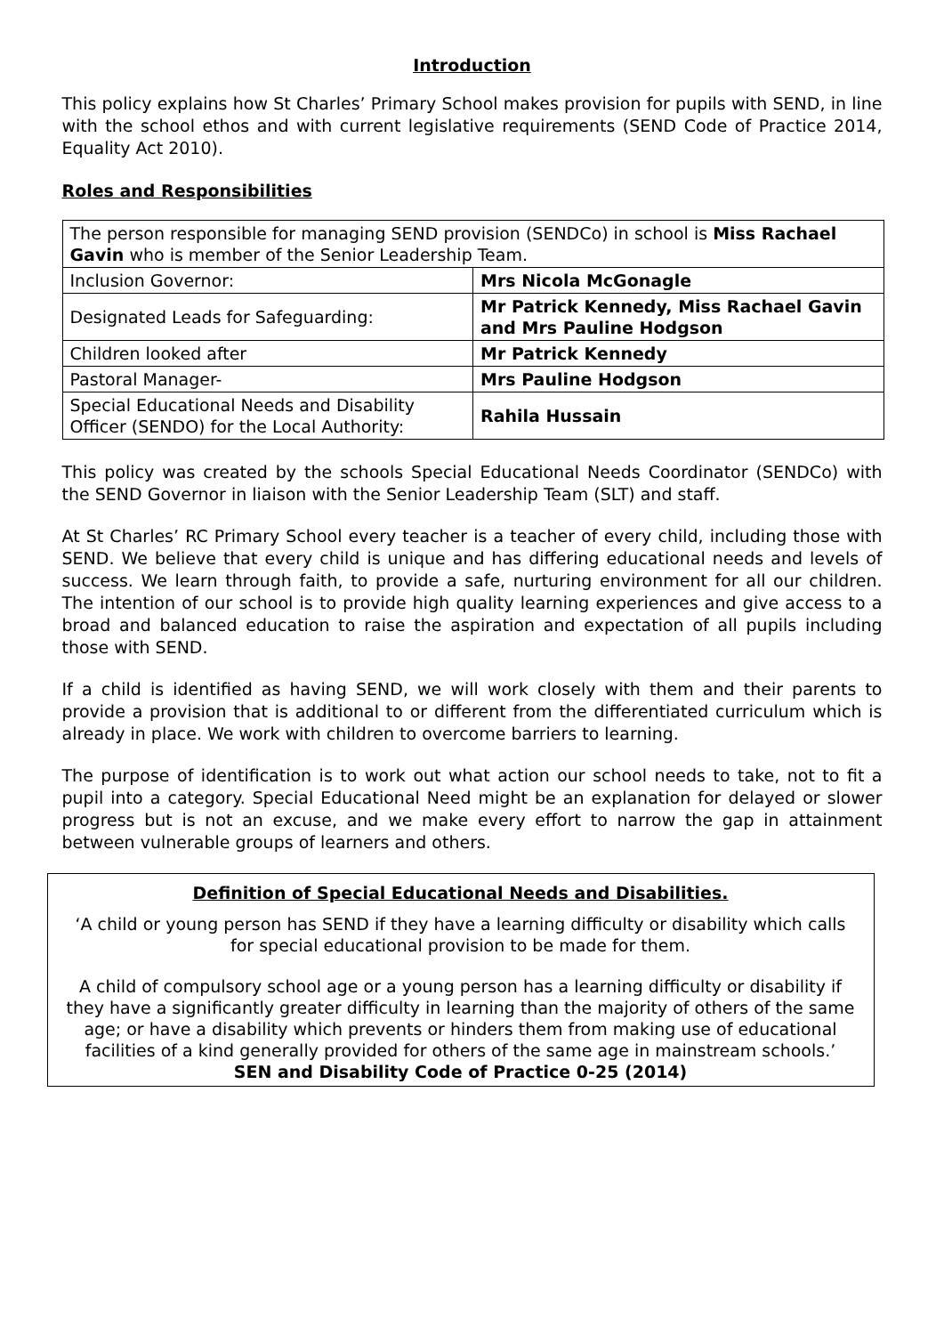Introduction
This policy explains how St Charles’ Primary School makes provision for pupils with SEND, in line with the school ethos and with current legislative requirements (SEND Code of Practice 2014, Equality Act 2010).
Roles and Responsibilities
| The person responsible for managing SEND provision (SENDCo) in school is Miss Rachael Gavin who is member of the Senior Leadership Team. | |
| Inclusion Governor: | Mrs Nicola McGonagle |
| Designated Leads for Safeguarding: | Mr Patrick Kennedy, Miss Rachael Gavin and Mrs Pauline Hodgson |
| Children looked after | Mr Patrick Kennedy |
| Pastoral Manager- | Mrs Pauline Hodgson |
| Special Educational Needs and Disability Officer (SENDO) for the Local Authority: | Rahila Hussain |
This policy was created by the schools Special Educational Needs Coordinator (SENDCo) with the SEND Governor in liaison with the Senior Leadership Team (SLT) and staff.
At St Charles’ RC Primary School every teacher is a teacher of every child, including those with SEND. We believe that every child is unique and has differing educational needs and levels of success. We learn through faith, to provide a safe, nurturing environment for all our children. The intention of our school is to provide high quality learning experiences and give access to a broad and balanced education to raise the aspiration and expectation of all pupils including those with SEND.
If a child is identified as having SEND, we will work closely with them and their parents to provide a provision that is additional to or different from the differentiated curriculum which is already in place. We work with children to overcome barriers to learning.
The purpose of identification is to work out what action our school needs to take, not to fit a pupil into a category. Special Educational Need might be an explanation for delayed or slower progress but is not an excuse, and we make every effort to narrow the gap in attainment between vulnerable groups of learners and others.
Definition of Special Educational Needs and Disabilities.
‘A child or young person has SEND if they have a learning difficulty or disability which calls for special educational provision to be made for them.
A child of compulsory school age or a young person has a learning difficulty or disability if they have a significantly greater difficulty in learning than the majority of others of the same age; or have a disability which prevents or hinders them from making use of educational facilities of a kind generally provided for others of the same age in mainstream schools.’ SEN and Disability Code of Practice 0-25 (2014)